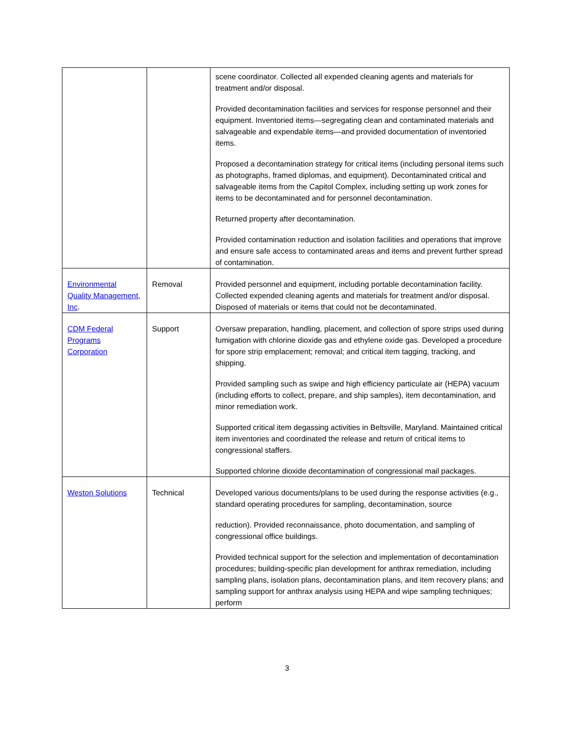| | | scene coordinator. Collected all expended cleaning agents and materials for treatment and/or disposal. Provided decontamination facilities and services for response personnel and their equipment. Inventoried items—segregating clean and contaminated materials and salvageable and expendable items—and provided documentation of inventoried items. Proposed a decontamination strategy for critical items (including personal items such as photographs, framed diplomas, and equipment). Decontaminated critical and salvageable items from the Capitol Complex, including setting up work zones for items to be decontaminated and for personnel decontamination. Returned property after decontamination. Provided contamination reduction and isolation facilities and operations that improve and ensure safe access to contaminated areas and items and prevent further spread of contamination. |
| Environmental Quality Management, Inc . | Removal | Provided personnel and equipment, including portable decontamination facility. Collected expended cleaning agents and materials for treatment and/or disposal. Disposed of materials or items that could not be decontaminated. |
| CDM Federal Programs Corporation | Support | Oversaw preparation, handling, placement, and collection of spore strips used during fumigation with chlorine dioxide gas and ethylene oxide gas. Developed a procedure for spore strip emplacement; removal; and critical item tagging, tracking, and shipping. Provided sampling such as swipe and high efficiency particulate air (HEPA) vacuum (including efforts to collect, prepare, and ship samples), item decontamination, and minor remediation work. Supported critical item degassing activities in Beltsville, Maryland. Maintained critical item inventories and coordinated the release and return of critical items to congressional staffers. Supported chlorine dioxide decontamination of congressional mail packages. |
| Weston Solutions | Technical | Developed various documents/plans to be used during the response activities (e.g., standard operating procedures for sampling, decontamination, source reduction). Provided reconnaissance, photo documentation, and sampling of congressional office buildings. Provided technical support for the selection and implementation of decontamination procedures; building-specific plan development for anthrax remediation, including sampling plans, isolation plans, decontamination plans, and item recovery plans; and sampling support for anthrax analysis using HEPA and wipe sampling techniques; perform |
3